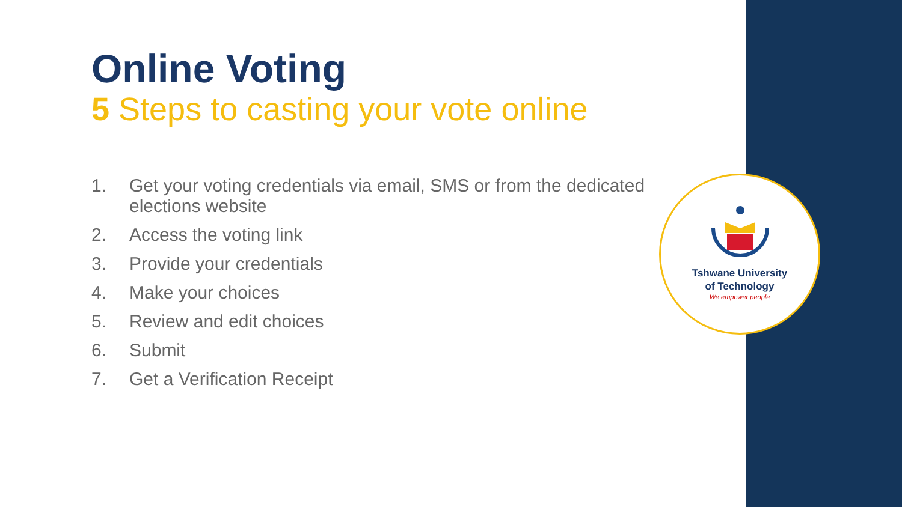Online Voting
5 Steps to casting your vote online
1. Get your voting credentials via email, SMS or from the dedicated elections website
2. Access the voting link
3. Provide your credentials
4. Make your choices
5. Review and edit choices
6. Submit
7. Get a Verification Receipt
Tshwane University
of Technology
We empower people